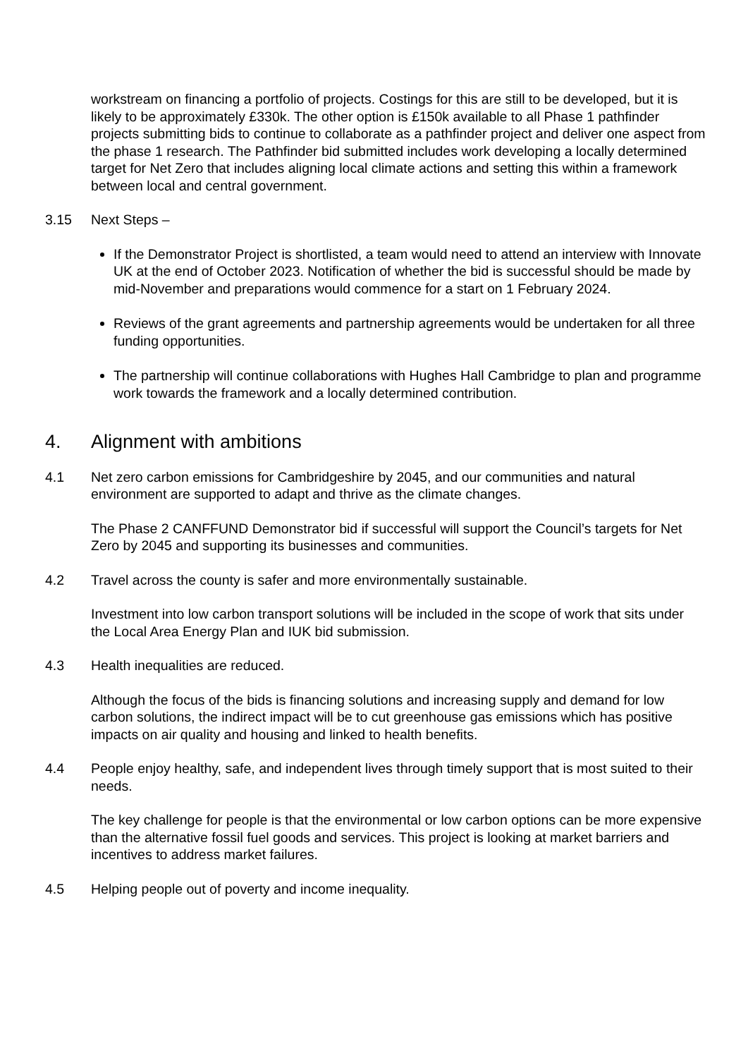workstream on financing a portfolio of projects. Costings for this are still to be developed, but it is likely to be approximately £330k. The other option is £150k available to all Phase 1 pathfinder projects submitting bids to continue to collaborate as a pathfinder project and deliver one aspect from the phase 1 research. The Pathfinder bid submitted includes work developing a locally determined target for Net Zero that includes aligning local climate actions and setting this within a framework between local and central government.
3.15 Next Steps –
If the Demonstrator Project is shortlisted, a team would need to attend an interview with Innovate UK at the end of October 2023. Notification of whether the bid is successful should be made by mid-November and preparations would commence for a start on 1 February 2024.
Reviews of the grant agreements and partnership agreements would be undertaken for all three funding opportunities.
The partnership will continue collaborations with Hughes Hall Cambridge to plan and programme work towards the framework and a locally determined contribution.
4. Alignment with ambitions
4.1 Net zero carbon emissions for Cambridgeshire by 2045, and our communities and natural environment are supported to adapt and thrive as the climate changes.
The Phase 2 CANFFUND Demonstrator bid if successful will support the Council’s targets for Net Zero by 2045 and supporting its businesses and communities.
4.2 Travel across the county is safer and more environmentally sustainable.
Investment into low carbon transport solutions will be included in the scope of work that sits under the Local Area Energy Plan and IUK bid submission.
4.3 Health inequalities are reduced.
Although the focus of the bids is financing solutions and increasing supply and demand for low carbon solutions, the indirect impact will be to cut greenhouse gas emissions which has positive impacts on air quality and housing and linked to health benefits.
4.4 People enjoy healthy, safe, and independent lives through timely support that is most suited to their needs.
The key challenge for people is that the environmental or low carbon options can be more expensive than the alternative fossil fuel goods and services. This project is looking at market barriers and incentives to address market failures.
4.5 Helping people out of poverty and income inequality.